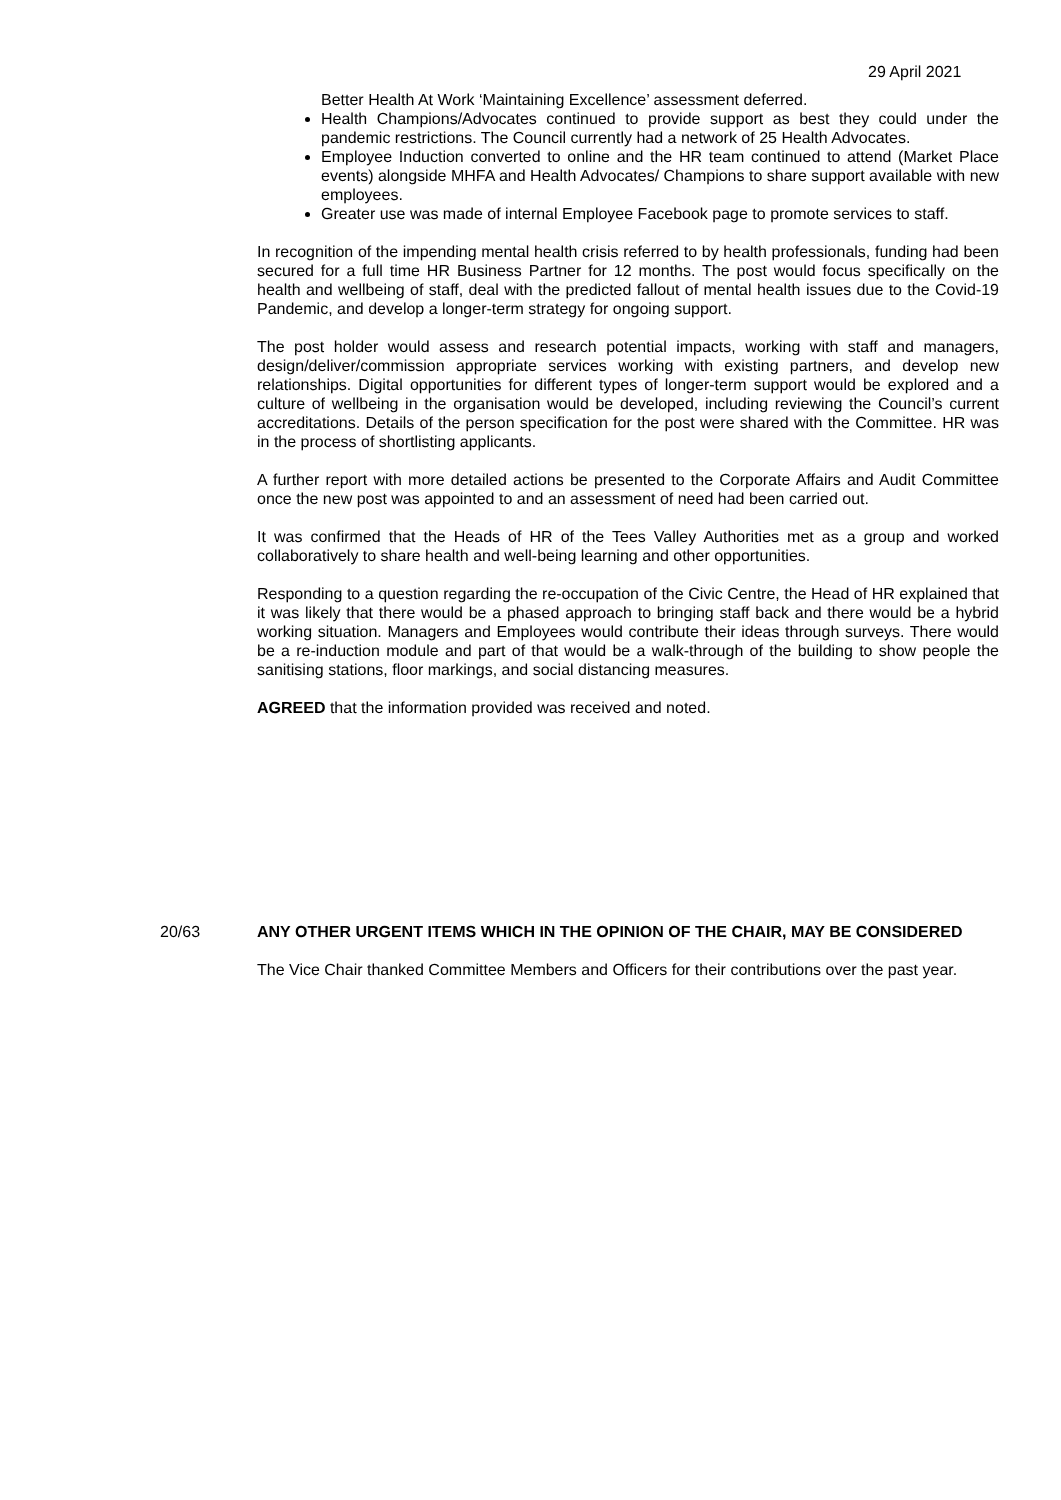29 April 2021
Better Health At Work ‘Maintaining Excellence’ assessment deferred.
Health Champions/Advocates continued to provide support as best they could under the pandemic restrictions. The Council currently had a network of 25 Health Advocates.
Employee Induction converted to online and the HR team continued to attend (Market Place events) alongside MHFA and Health Advocates/ Champions to share support available with new employees.
Greater use was made of internal Employee Facebook page to promote services to staff.
In recognition of the impending mental health crisis referred to by health professionals, funding had been secured for a full time HR Business Partner for 12 months. The post would focus specifically on the health and wellbeing of staff, deal with the predicted fallout of mental health issues due to the Covid-19 Pandemic, and develop a longer-term strategy for ongoing support.
The post holder would assess and research potential impacts, working with staff and managers, design/deliver/commission appropriate services working with existing partners, and develop new relationships. Digital opportunities for different types of longer-term support would be explored and a culture of wellbeing in the organisation would be developed, including reviewing the Council’s current accreditations. Details of the person specification for the post were shared with the Committee. HR was in the process of shortlisting applicants.
A further report with more detailed actions be presented to the Corporate Affairs and Audit Committee once the new post was appointed to and an assessment of need had been carried out.
It was confirmed that the Heads of HR of the Tees Valley Authorities met as a group and worked collaboratively to share health and well-being learning and other opportunities.
Responding to a question regarding the re-occupation of the Civic Centre, the Head of HR explained that it was likely that there would be a phased approach to bringing staff back and there would be a hybrid working situation. Managers and Employees would contribute their ideas through surveys. There would be a re-induction module and part of that would be a walk-through of the building to show people the sanitising stations, floor markings, and social distancing measures.
AGREED that the information provided was received and noted.
20/63
ANY OTHER URGENT ITEMS WHICH IN THE OPINION OF THE CHAIR, MAY BE CONSIDERED
The Vice Chair thanked Committee Members and Officers for their contributions over the past year.